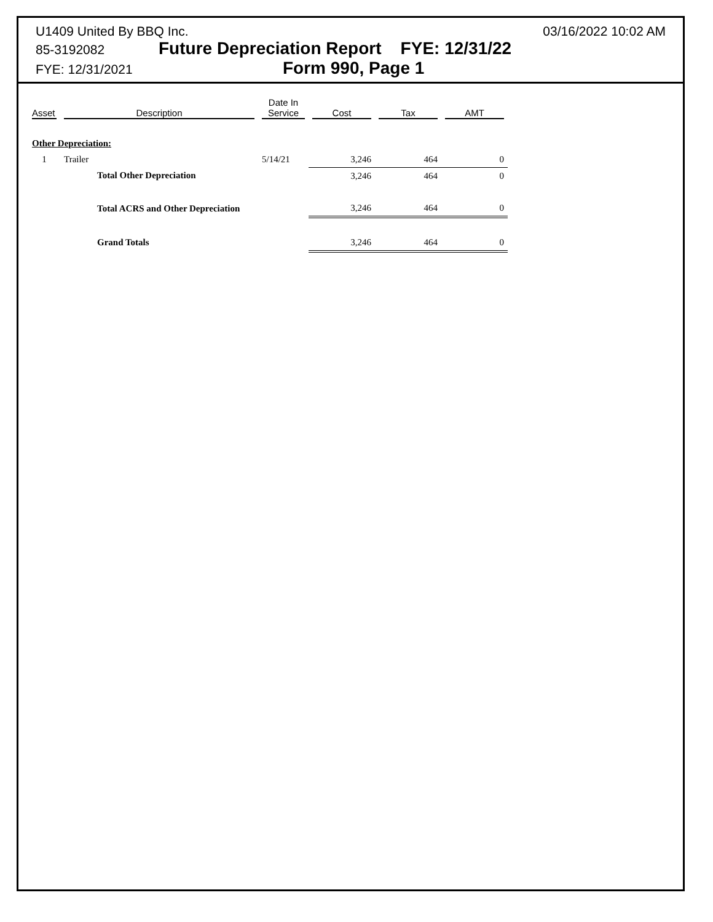U1409 United By BBQ Inc. 03/16/2022 10:02 AM
85-3192082 Future Depreciation Report FYE: 12/31/22
FYE: 12/31/2021 Form 990, Page 1
| Asset | Description | Date In Service | Cost | Tax | AMT |
| --- | --- | --- | --- | --- | --- |
| Other Depreciation: | | | | | |
| 1 | Trailer | 5/14/21 | 3,246 | 464 | 0 |
| | Total Other Depreciation | | 3,246 | 464 | 0 |
| | Total ACRS and Other Depreciation | | 3,246 | 464 | 0 |
| | Grand Totals | | 3,246 | 464 | 0 |